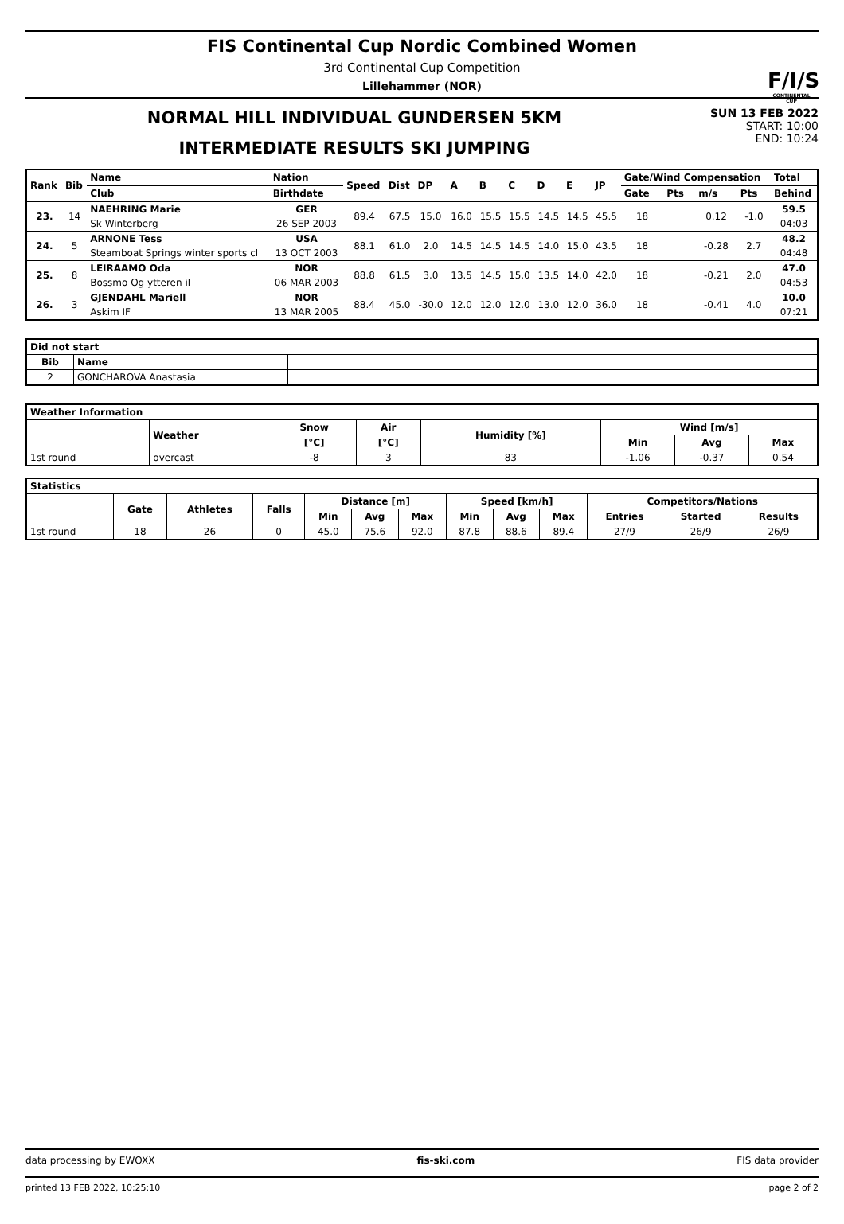FIS Continental Cup Nordic Combined Women
3rd Continental Cup Competition
Lillehammer (NOR)
F/I/S
CONTINENTAL CUP
NORMAL HILL INDIVIDUAL GUNDERSEN 5KM
INTERMEDIATE RESULTS SKI JUMPING
SUN 13 FEB 2022
START: 10:00
END: 10:24
| Rank | Bib | Name | Nation | Speed | Dist | DP | A | B | C | D | E | JP | Gate/Wind Compensation | | | | Total |
| --- | --- | --- | --- | --- | --- | --- | --- | --- | --- | --- | --- | --- | --- | --- | --- | --- | --- |
| | | Club | Birthdate | | | | | | | | | | Gate | Pts | m/s | Pts | Behind |
| 23. | 14 | NAEHRING Marie | GER | 89.4 | 67.5 | 15.0 | 16.0 | 15.5 | 15.5 | 14.5 | 14.5 | 45.5 | 18 | | 0.12 | -1.0 | 59.5 |
| | | Sk Winterberg | 26 SEP 2003 | | | | | | | | | | | | | | 04:03 |
| 24. | 5 | ARNONE Tess | USA | 88.1 | 61.0 | 2.0 | 14.5 | 14.5 | 14.5 | 14.0 | 15.0 | 43.5 | 18 | | -0.28 | 2.7 | 48.2 |
| | | Steamboat Springs winter sports cl | 13 OCT 2003 | | | | | | | | | | | | | | 04:48 |
| 25. | 8 | LEIRAAMO Oda | NOR | 88.8 | 61.5 | 3.0 | 13.5 | 14.5 | 15.0 | 13.5 | 14.0 | 42.0 | 18 | | -0.21 | 2.0 | 47.0 |
| | | Bossmo Og ytteren il | 06 MAR 2003 | | | | | | | | | | | | | | 04:53 |
| 26. | 3 | GJENDAHL Mariell | NOR | 88.4 | 45.0 | -30.0 | 12.0 | 12.0 | 12.0 | 13.0 | 12.0 | 36.0 | 18 | | -0.41 | 4.0 | 10.0 |
| | | Askim IF | 13 MAR 2005 | | | | | | | | | | | | | | 07:21 |
| Did not start | | |
| --- | --- | --- |
| Bib | Name | |
| 2 | GONCHAROVA Anastasia | |
| Weather Information | | | | | | | |
| --- | --- | --- | --- | --- | --- | --- | --- |
| | Weather | Snow | Air | Humidity [%] | Wind [m/s] | | |
| | | [°C] | [°C] | | Min | Avg | Max |
| 1st round | overcast | -8 | 3 | 83 | -1.06 | -0.37 | 0.54 |
| Statistics | | | | | | | | | | | | |
| --- | --- | --- | --- | --- | --- | --- | --- | --- | --- | --- | --- | --- |
| | Gate | Athletes | Falls | Distance [m] | | | Speed [km/h] | | | Competitors/Nations | | |
| | | | | Min | Avg | Max | Min | Avg | Max | Entries | Started | Results |
| 1st round | 18 | 26 | 0 | 45.0 | 75.6 | 92.0 | 87.8 | 88.6 | 89.4 | 27/9 | 26/9 | 26/9 |
data processing by EWOXX fis-ski.com FIS data provider
printed 13 FEB 2022, 10:25:10 page 2 of 2